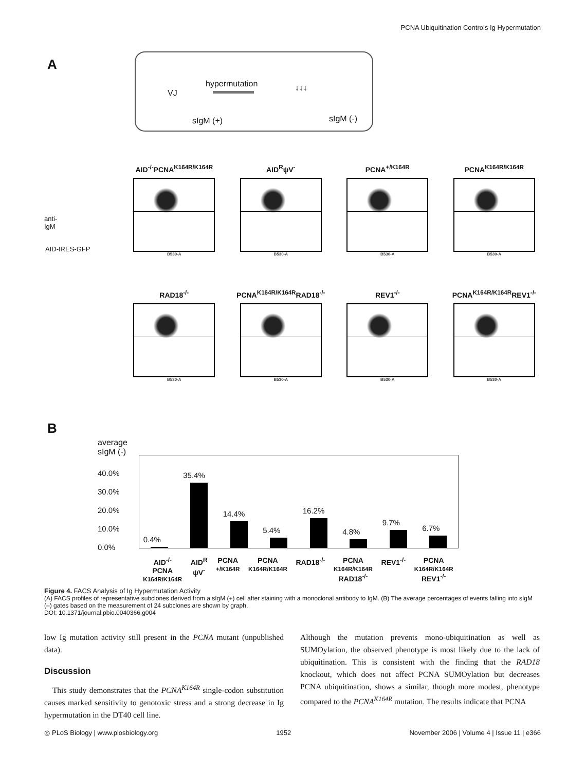PCNA Ubiquitination Controls Ig Hypermutation
A
VJ
hypermutation ↓↓↓
sIgM (+) sIgM (-)
anti-
IgM
AID-IRES-GFP
AID<sup>-/-</sup>PCNA<sup>K164R/K164R</sup>
B530-A
AID<sup>R</sup>ψV<sup>-</sup>
B530-A
PCNA<sup>+/K164R</sup>
B530-A
PCNA<sup>K164R/K164R</sup>
B530-A
RAD18<sup>-/-</sup>
B530-A
PCNA<sup>K164R/K164R</sup>RAD18<sup>-/-</sup>
B530-A
REV1<sup>-/-</sup>
B530-A
PCNA<sup>K164R/K164R</sup>REV1<sup>-/-</sup>
B530-A
B
average
sIgM (-)
40.0%
30.0%
20.0%
10.0%
0.0%
0.4%
35.4%
14.4%
5.4%
16.2%
4.8%
9.7%
6.7%
AID<sup>-/-</sup>
PCNA
K164R/K164R
AID<sup>R</sup>
ψV<sup>-</sup>
PCNA
+/K164R
PCNA
K164R/K164R
RAD18<sup>-/-</sup> PCNA
K164R/K164R
RAD18<sup>-/-</sup>
REV1<sup>-/-</sup> PCNA
K164R/K164R
REV1<sup>-/-</sup>
Figure 4. FACS Analysis of Ig Hypermutation Activity
(A) FACS profiles of representative subclones derived from a sIgM (+) cell after staining with a monoclonal antibody to IgM. (B) The average percentages of events falling into sIgM (–) gates based on the measurement of 24 subclones are shown by graph.
DOI: 10.1371/journal.pbio.0040366.g004
low Ig mutation activity still present in the PCNA mutant (unpublished data).
Discussion
This study demonstrates that the PCNA<sup>K164R</sup> single-codon substitution causes marked sensitivity to genotoxic stress and a strong decrease in Ig hypermutation in the DT40 cell line.
Although the mutation prevents mono-ubiquitination as well as SUMOylation, the observed phenotype is most likely due to the lack of ubiquitination. This is consistent with the finding that the RAD18 knockout, which does not affect PCNA SUMOylation but decreases PCNA ubiquitination, shows a similar, though more modest, phenotype compared to the PCNA<sup>K164R</sup> mutation. The results indicate that PCNA
◎ PLoS Biology | www.plosbiology.org 1952 November 2006 | Volume 4 | Issue 11 | e366